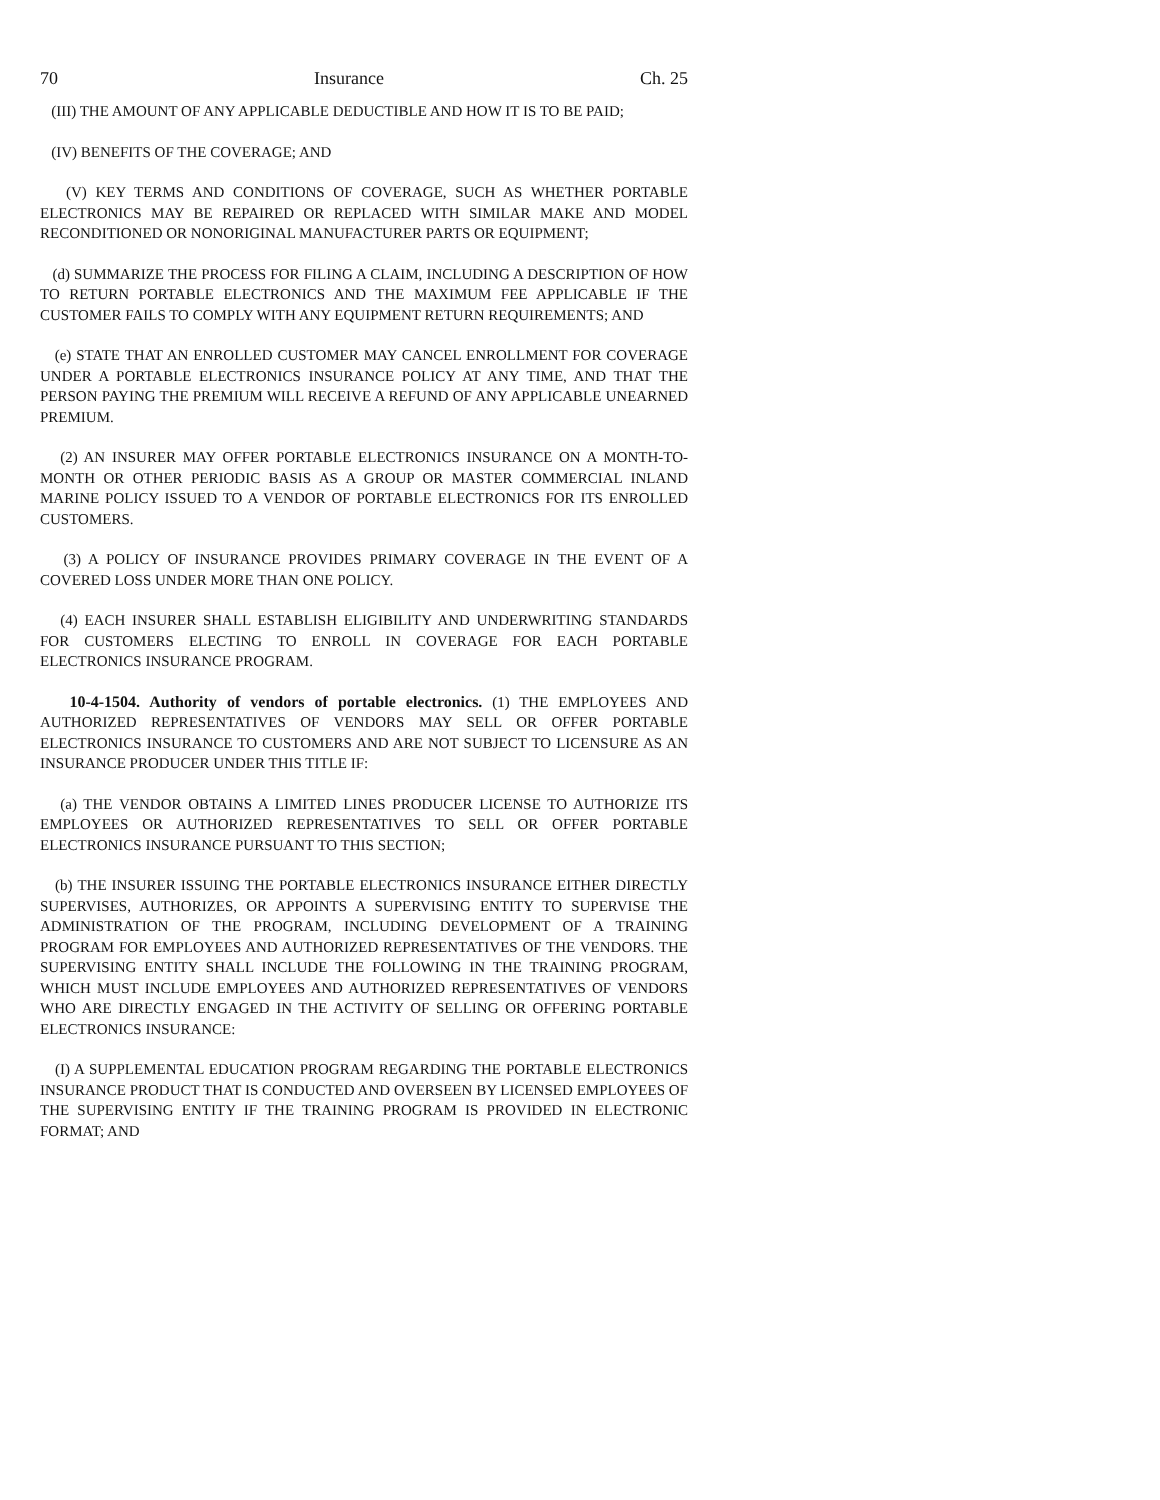70 Insurance Ch. 25
(III) THE AMOUNT OF ANY APPLICABLE DEDUCTIBLE AND HOW IT IS TO BE PAID;
(IV) BENEFITS OF THE COVERAGE; AND
(V) KEY TERMS AND CONDITIONS OF COVERAGE, SUCH AS WHETHER PORTABLE ELECTRONICS MAY BE REPAIRED OR REPLACED WITH SIMILAR MAKE AND MODEL RECONDITIONED OR NONORIGINAL MANUFACTURER PARTS OR EQUIPMENT;
(d) SUMMARIZE THE PROCESS FOR FILING A CLAIM, INCLUDING A DESCRIPTION OF HOW TO RETURN PORTABLE ELECTRONICS AND THE MAXIMUM FEE APPLICABLE IF THE CUSTOMER FAILS TO COMPLY WITH ANY EQUIPMENT RETURN REQUIREMENTS; AND
(e) STATE THAT AN ENROLLED CUSTOMER MAY CANCEL ENROLLMENT FOR COVERAGE UNDER A PORTABLE ELECTRONICS INSURANCE POLICY AT ANY TIME, AND THAT THE PERSON PAYING THE PREMIUM WILL RECEIVE A REFUND OF ANY APPLICABLE UNEARNED PREMIUM.
(2) AN INSURER MAY OFFER PORTABLE ELECTRONICS INSURANCE ON A MONTH-TO-MONTH OR OTHER PERIODIC BASIS AS A GROUP OR MASTER COMMERCIAL INLAND MARINE POLICY ISSUED TO A VENDOR OF PORTABLE ELECTRONICS FOR ITS ENROLLED CUSTOMERS.
(3) A POLICY OF INSURANCE PROVIDES PRIMARY COVERAGE IN THE EVENT OF A COVERED LOSS UNDER MORE THAN ONE POLICY.
(4) EACH INSURER SHALL ESTABLISH ELIGIBILITY AND UNDERWRITING STANDARDS FOR CUSTOMERS ELECTING TO ENROLL IN COVERAGE FOR EACH PORTABLE ELECTRONICS INSURANCE PROGRAM.
10-4-1504. Authority of vendors of portable electronics. (1) THE EMPLOYEES AND AUTHORIZED REPRESENTATIVES OF VENDORS MAY SELL OR OFFER PORTABLE ELECTRONICS INSURANCE TO CUSTOMERS AND ARE NOT SUBJECT TO LICENSURE AS AN INSURANCE PRODUCER UNDER THIS TITLE IF:
(a) THE VENDOR OBTAINS A LIMITED LINES PRODUCER LICENSE TO AUTHORIZE ITS EMPLOYEES OR AUTHORIZED REPRESENTATIVES TO SELL OR OFFER PORTABLE ELECTRONICS INSURANCE PURSUANT TO THIS SECTION;
(b) THE INSURER ISSUING THE PORTABLE ELECTRONICS INSURANCE EITHER DIRECTLY SUPERVISES, AUTHORIZES, OR APPOINTS A SUPERVISING ENTITY TO SUPERVISE THE ADMINISTRATION OF THE PROGRAM, INCLUDING DEVELOPMENT OF A TRAINING PROGRAM FOR EMPLOYEES AND AUTHORIZED REPRESENTATIVES OF THE VENDORS. THE SUPERVISING ENTITY SHALL INCLUDE THE FOLLOWING IN THE TRAINING PROGRAM, WHICH MUST INCLUDE EMPLOYEES AND AUTHORIZED REPRESENTATIVES OF VENDORS WHO ARE DIRECTLY ENGAGED IN THE ACTIVITY OF SELLING OR OFFERING PORTABLE ELECTRONICS INSURANCE:
(I) A SUPPLEMENTAL EDUCATION PROGRAM REGARDING THE PORTABLE ELECTRONICS INSURANCE PRODUCT THAT IS CONDUCTED AND OVERSEEN BY LICENSED EMPLOYEES OF THE SUPERVISING ENTITY IF THE TRAINING PROGRAM IS PROVIDED IN ELECTRONIC FORMAT; AND